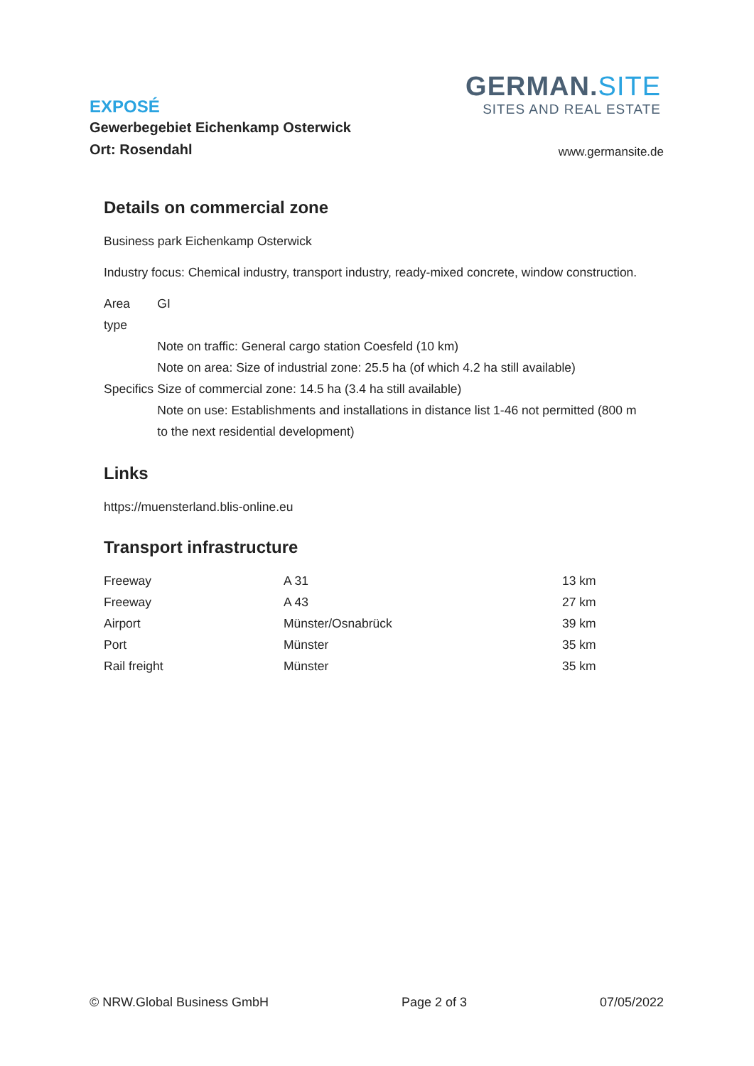GERMAN.SITE
SITES AND REAL ESTATE
EXPOSÉ
Gewerbegebiet Eichenkamp Osterwick
Ort: Rosendahl
www.germansite.de
Details on commercial zone
Business park Eichenkamp Osterwick
Industry focus: Chemical industry, transport industry, ready-mixed concrete, window construction.
| Area type | GI |
| Specifics | Note on traffic: General cargo station Coesfeld (10 km) Note on area: Size of industrial zone: 25.5 ha (of which 4.2 ha still available) Size of commercial zone: 14.5 ha (3.4 ha still available) Note on use: Establishments and installations in distance list 1-46 not permitted (800 m to the next residential development) |
Links
https://muensterland.blis-online.eu
Transport infrastructure
| Freeway | A 31 | 13 km |
| Freeway | A 43 | 27 km |
| Airport | Münster/Osnabrück | 39 km |
| Port | Münster | 35 km |
| Rail freight | Münster | 35 km |
© NRW.Global Business GmbH Page 2 of 3 07/05/2022